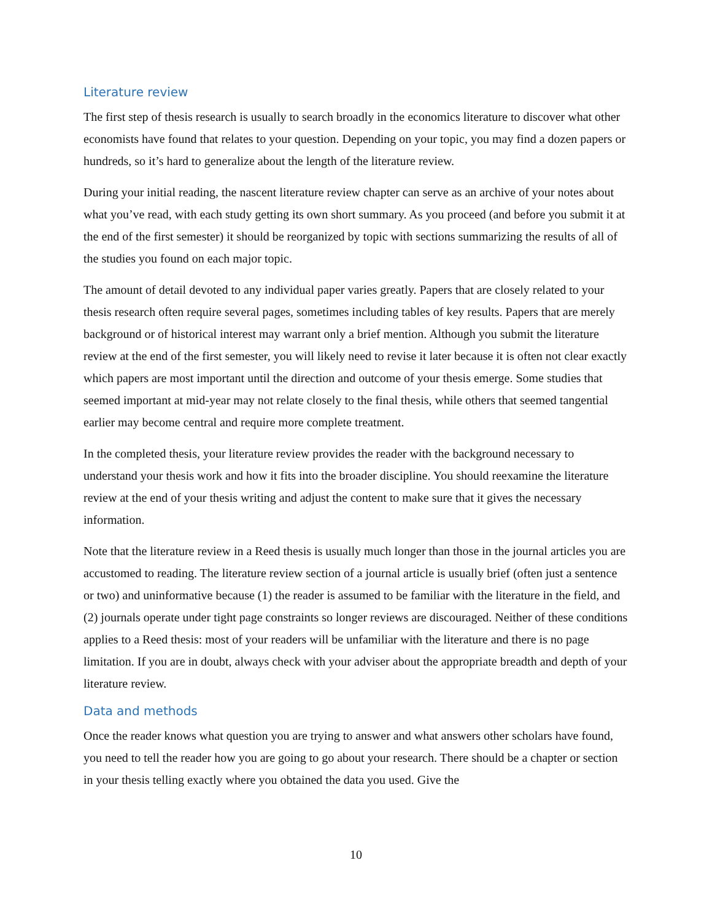Literature review
The first step of thesis research is usually to search broadly in the economics literature to discover what other economists have found that relates to your question. Depending on your topic, you may find a dozen papers or hundreds, so it’s hard to generalize about the length of the literature review.
During your initial reading, the nascent literature review chapter can serve as an archive of your notes about what you’ve read, with each study getting its own short summary. As you proceed (and before you submit it at the end of the first semester) it should be reorganized by topic with sections summarizing the results of all of the studies you found on each major topic.
The amount of detail devoted to any individual paper varies greatly. Papers that are closely related to your thesis research often require several pages, sometimes including tables of key results. Papers that are merely background or of historical interest may warrant only a brief mention. Although you submit the literature review at the end of the first semester, you will likely need to revise it later because it is often not clear exactly which papers are most important until the direction and outcome of your thesis emerge. Some studies that seemed important at mid-year may not relate closely to the final thesis, while others that seemed tangential earlier may become central and require more complete treatment.
In the completed thesis, your literature review provides the reader with the background necessary to understand your thesis work and how it fits into the broader discipline. You should reexamine the literature review at the end of your thesis writing and adjust the content to make sure that it gives the necessary information.
Note that the literature review in a Reed thesis is usually much longer than those in the journal articles you are accustomed to reading. The literature review section of a journal article is usually brief (often just a sentence or two) and uninformative because (1) the reader is assumed to be familiar with the literature in the field, and (2) journals operate under tight page constraints so longer reviews are discouraged. Neither of these conditions applies to a Reed thesis: most of your readers will be unfamiliar with the literature and there is no page limitation. If you are in doubt, always check with your adviser about the appropriate breadth and depth of your literature review.
Data and methods
Once the reader knows what question you are trying to answer and what answers other scholars have found, you need to tell the reader how you are going to go about your research. There should be a chapter or section in your thesis telling exactly where you obtained the data you used. Give the
10